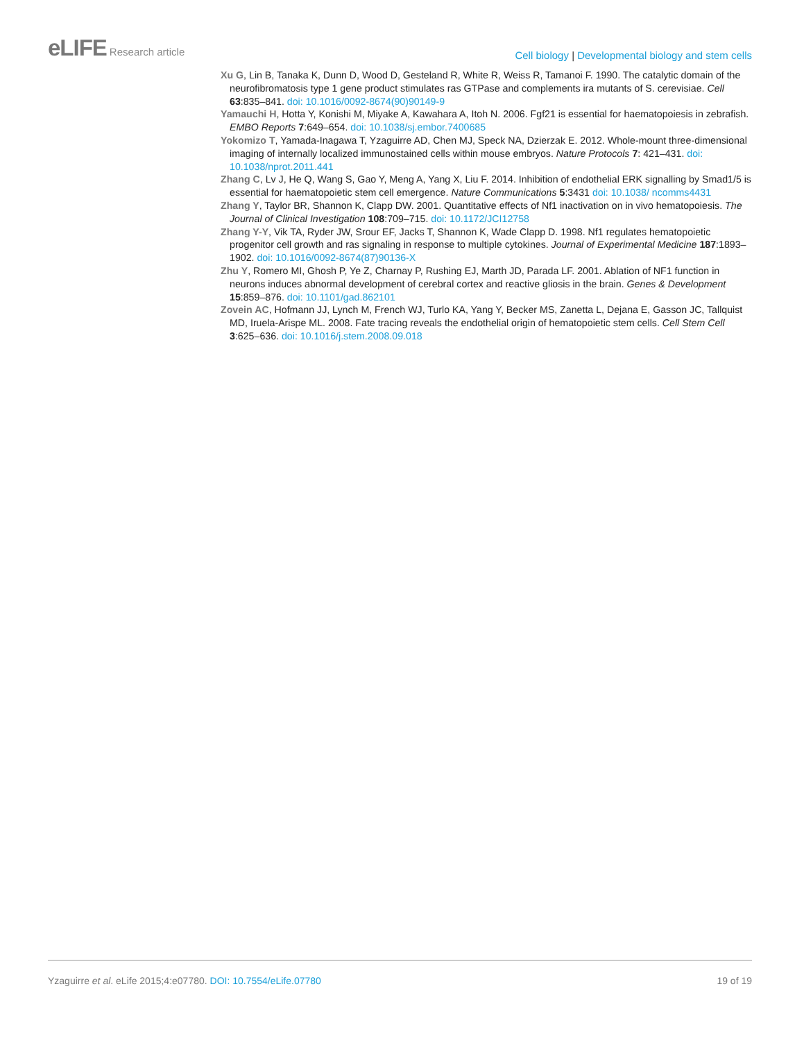eLIFE Research article
Cell biology | Developmental biology and stem cells
Xu G, Lin B, Tanaka K, Dunn D, Wood D, Gesteland R, White R, Weiss R, Tamanoi F. 1990. The catalytic domain of the neurofibromatosis type 1 gene product stimulates ras GTPase and complements ira mutants of S. cerevisiae. Cell 63:835–841. doi: 10.1016/0092-8674(90)90149-9
Yamauchi H, Hotta Y, Konishi M, Miyake A, Kawahara A, Itoh N. 2006. Fgf21 is essential for haematopoiesis in zebrafish. EMBO Reports 7:649–654. doi: 10.1038/sj.embor.7400685
Yokomizo T, Yamada-Inagawa T, Yzaguirre AD, Chen MJ, Speck NA, Dzierzak E. 2012. Whole-mount three-dimensional imaging of internally localized immunostained cells within mouse embryos. Nature Protocols 7: 421–431. doi: 10.1038/nprot.2011.441
Zhang C, Lv J, He Q, Wang S, Gao Y, Meng A, Yang X, Liu F. 2014. Inhibition of endothelial ERK signalling by Smad1/5 is essential for haematopoietic stem cell emergence. Nature Communications 5:3431 doi: 10.1038/ ncomms4431
Zhang Y, Taylor BR, Shannon K, Clapp DW. 2001. Quantitative effects of Nf1 inactivation on in vivo hematopoiesis. The Journal of Clinical Investigation 108:709–715. doi: 10.1172/JCI12758
Zhang Y-Y, Vik TA, Ryder JW, Srour EF, Jacks T, Shannon K, Wade Clapp D. 1998. Nf1 regulates hematopoietic progenitor cell growth and ras signaling in response to multiple cytokines. Journal of Experimental Medicine 187:1893–1902. doi: 10.1016/0092-8674(87)90136-X
Zhu Y, Romero MI, Ghosh P, Ye Z, Charnay P, Rushing EJ, Marth JD, Parada LF. 2001. Ablation of NF1 function in neurons induces abnormal development of cerebral cortex and reactive gliosis in the brain. Genes & Development 15:859–876. doi: 10.1101/gad.862101
Zovein AC, Hofmann JJ, Lynch M, French WJ, Turlo KA, Yang Y, Becker MS, Zanetta L, Dejana E, Gasson JC, Tallquist MD, Iruela-Arispe ML. 2008. Fate tracing reveals the endothelial origin of hematopoietic stem cells. Cell Stem Cell 3:625–636. doi: 10.1016/j.stem.2008.09.018
Yzaguirre et al. eLife 2015;4:e07780. DOI: 10.7554/eLife.07780
19 of 19